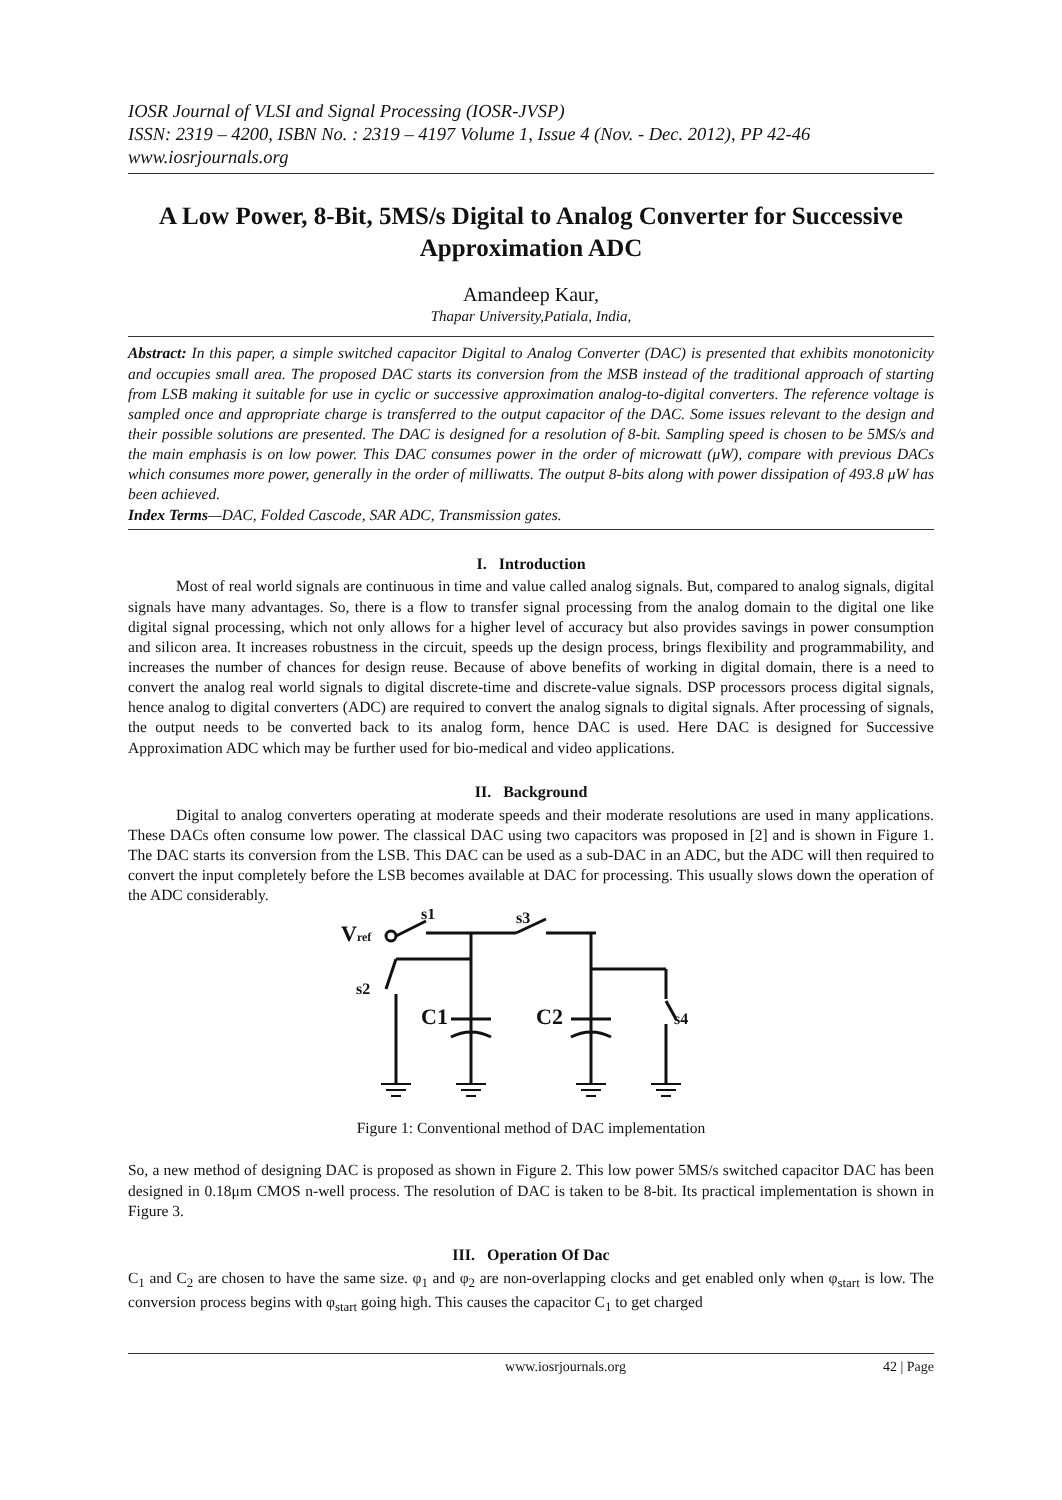IOSR Journal of VLSI and Signal Processing (IOSR-JVSP)
ISSN: 2319 – 4200, ISBN No. : 2319 – 4197 Volume 1, Issue 4 (Nov. - Dec. 2012), PP 42-46
www.iosrjournals.org
A Low Power, 8-Bit, 5MS/s Digital to Analog Converter for Successive Approximation ADC
Amandeep Kaur,
Thapar University,Patiala, India,
Abstract: In this paper, a simple switched capacitor Digital to Analog Converter (DAC) is presented that exhibits monotonicity and occupies small area. The proposed DAC starts its conversion from the MSB instead of the traditional approach of starting from LSB making it suitable for use in cyclic or successive approximation analog-to-digital converters. The reference voltage is sampled once and appropriate charge is transferred to the output capacitor of the DAC. Some issues relevant to the design and their possible solutions are presented. The DAC is designed for a resolution of 8-bit. Sampling speed is chosen to be 5MS/s and the main emphasis is on low power. This DAC consumes power in the order of microwatt (μW), compare with previous DACs which consumes more power, generally in the order of milliwatts. The output 8-bits along with power dissipation of 493.8 μW has been achieved.
Index Terms—DAC, Folded Cascode, SAR ADC, Transmission gates.
I. Introduction
Most of real world signals are continuous in time and value called analog signals. But, compared to analog signals, digital signals have many advantages. So, there is a flow to transfer signal processing from the analog domain to the digital one like digital signal processing, which not only allows for a higher level of accuracy but also provides savings in power consumption and silicon area. It increases robustness in the circuit, speeds up the design process, brings flexibility and programmability, and increases the number of chances for design reuse. Because of above benefits of working in digital domain, there is a need to convert the analog real world signals to digital discrete-time and discrete-value signals. DSP processors process digital signals, hence analog to digital converters (ADC) are required to convert the analog signals to digital signals. After processing of signals, the output needs to be converted back to its analog form, hence DAC is used. Here DAC is designed for Successive Approximation ADC which may be further used for bio-medical and video applications.
II. Background
Digital to analog converters operating at moderate speeds and their moderate resolutions are used in many applications. These DACs often consume low power. The classical DAC using two capacitors was proposed in [2] and is shown in Figure 1. The DAC starts its conversion from the LSB. This DAC can be used as a sub-DAC in an ADC, but the ADC will then required to convert the input completely before the LSB becomes available at DAC for processing. This usually slows down the operation of the ADC considerably.
Vref
s1
s3
s2
C1
s4
C2
Figure 1: Conventional method of DAC implementation
So, a new method of designing DAC is proposed as shown in Figure 2. This low power 5MS/s switched capacitor DAC has been designed in 0.18μm CMOS n-well process. The resolution of DAC is taken to be 8-bit. Its practical implementation is shown in Figure 3.
III. Operation Of Dac
C<sub>1</sub> and C<sub>2</sub> are chosen to have the same size. φ<sub>1</sub> and φ<sub>2</sub> are non-overlapping clocks and get enabled only when φ<sub>start</sub> is low. The conversion process begins with φ<sub>start</sub> going high. This causes the capacitor C<sub>1</sub> to get charged
www.iosrjournals.org 42 | Page